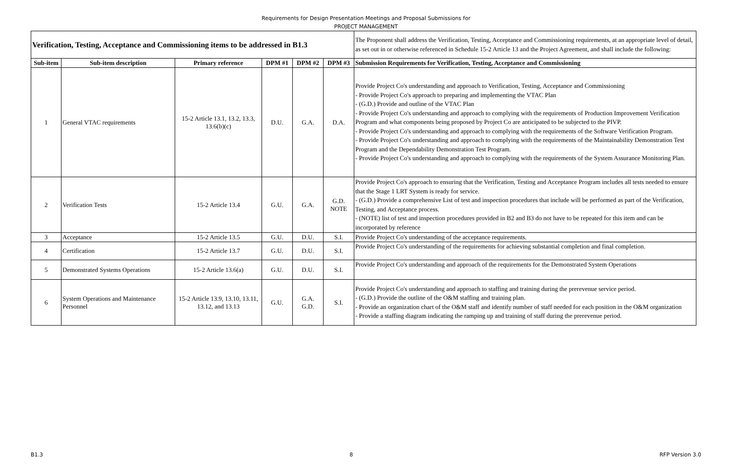Requirements for Design Presentation Meetings and Proposal Submissions for
PROJECT MANAGEMENT
| Verification, Testing, Acceptance and Commissioning items to be addressed in B1.3 | | | | | | The Proponent shall address the Verification, Testing, Acceptance and Commissioning requirements, at an appropriate level of detail, as set out in or otherwise referenced in Schedule 15-2 Article 13 and the Project Agreement, and shall include the following: |
| Sub-item | Sub-item description | Primary reference | DPM #1 | DPM #2 | DPM #3 | Submission Requirements for Verification, Testing, Acceptance and Commissioning |
| 1 | General VTAC requirements | 15-2 Article 13.1, 13.2, 13.3, 13.6(b)(c) | D.U. | G.A. | D.A. | Provide Project Co's understanding and approach to Verification, Testing, Acceptance and Commissioning - Provide Project Co's approach to preparing and implementing the VTAC Plan - (G.D.) Provide and outline of the VTAC Plan - Provide Project Co's understanding and approach to complying with the requirements of Production Improvement Verification Program and what components being proposed by Project Co are anticipated to be subjected to the PIVP. - Provide Project Co's understanding and approach to complying with the requirements of the Software Verification Program. - Provide Project Co's understanding and approach to complying with the requirements of the Maintainability Demonstration Test Program and the Dependability Demonstration Test Program. - Provide Project Co's understanding and approach to complying with the requirements of the System Assurance Monitoring Plan. |
| 2 | Verification Tests | 15-2 Article 13.4 | G.U. | G.A. | G.D. NOTE | Provide Project Co's approach to ensuring that the Verification, Testing and Acceptance Program includes all tests needed to ensure that the Stage 1 LRT System is ready for service. - (G.D.) Provide a comprehensive List of test and inspection procedures that include will be performed as part of the Verification, Testing, and Acceptance process. - (NOTE) list of test and inspection procedures provided in B2 and B3 do not have to be repeated for this item and can be incorporated by reference |
| 3 | Acceptance | 15-2 Article 13.5 | G.U. | D.U. | S.I. | Provide Project Co's understanding of the acceptance requirements. |
| 4 | Certification | 15-2 Article 13.7 | G.U. | D.U. | S.I. | Provide Project Co's understanding of the requirements for achieving substantial completion and final completion. |
| 5 | Demonstrated Systems Operations | 15-2 Article 13.6(a) | G.U. | D.U. | S.I. | Provide Project Co's understanding and approach of the requirements for the Demonstrated System Operations |
| 6 | System Operations and Maintenance Personnel | 15-2 Article 13.9, 13.10, 13.11, 13.12, and 13.13 | G.U. | G.A. G.D. | S.I. | Provide Project Co's understanding and approach to staffing and training during the prerevenue service period. - (G.D.) Provide the outline of the O&M staffing and training plan. - Provide an organization chart of the O&M staff and identify number of staff needed for each position in the O&M organization - Provide a staffing diagram indicating the ramping up and training of staff during the prerevenue period. |
B1.3 8 RFP Version 3.0